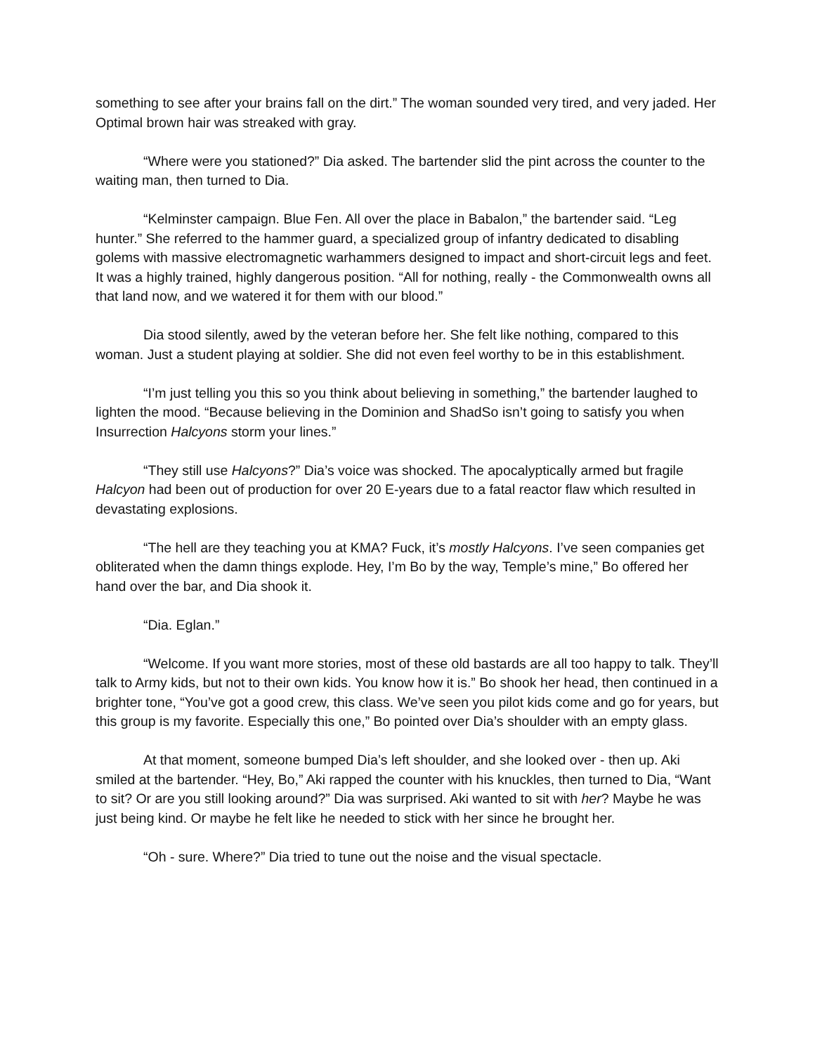something to see after your brains fall on the dirt.” The woman sounded very tired, and very jaded. Her Optimal brown hair was streaked with gray.
“Where were you stationed?” Dia asked. The bartender slid the pint across the counter to the waiting man, then turned to Dia.
“Kelminster campaign. Blue Fen. All over the place in Babalon,” the bartender said. “Leg hunter.” She referred to the hammer guard, a specialized group of infantry dedicated to disabling golems with massive electromagnetic warhammers designed to impact and short-circuit legs and feet. It was a highly trained, highly dangerous position. “All for nothing, really - the Commonwealth owns all that land now, and we watered it for them with our blood.”
Dia stood silently, awed by the veteran before her. She felt like nothing, compared to this woman. Just a student playing at soldier. She did not even feel worthy to be in this establishment.
“I’m just telling you this so you think about believing in something,” the bartender laughed to lighten the mood. “Because believing in the Dominion and ShadSo isn’t going to satisfy you when Insurrection Halcyons storm your lines.”
“They still use Halcyons?” Dia’s voice was shocked. The apocalyptically armed but fragile Halcyon had been out of production for over 20 E-years due to a fatal reactor flaw which resulted in devastating explosions.
“The hell are they teaching you at KMA? Fuck, it’s mostly Halcyons. I’ve seen companies get obliterated when the damn things explode. Hey, I’m Bo by the way, Temple’s mine,” Bo offered her hand over the bar, and Dia shook it.
“Dia. Eglan.”
“Welcome. If you want more stories, most of these old bastards are all too happy to talk. They’ll talk to Army kids, but not to their own kids. You know how it is.” Bo shook her head, then continued in a brighter tone, “You’ve got a good crew, this class. We’ve seen you pilot kids come and go for years, but this group is my favorite. Especially this one,” Bo pointed over Dia’s shoulder with an empty glass.
At that moment, someone bumped Dia’s left shoulder, and she looked over - then up. Aki smiled at the bartender. “Hey, Bo,” Aki rapped the counter with his knuckles, then turned to Dia, “Want to sit? Or are you still looking around?” Dia was surprised. Aki wanted to sit with her? Maybe he was just being kind. Or maybe he felt like he needed to stick with her since he brought her.
“Oh - sure. Where?” Dia tried to tune out the noise and the visual spectacle.